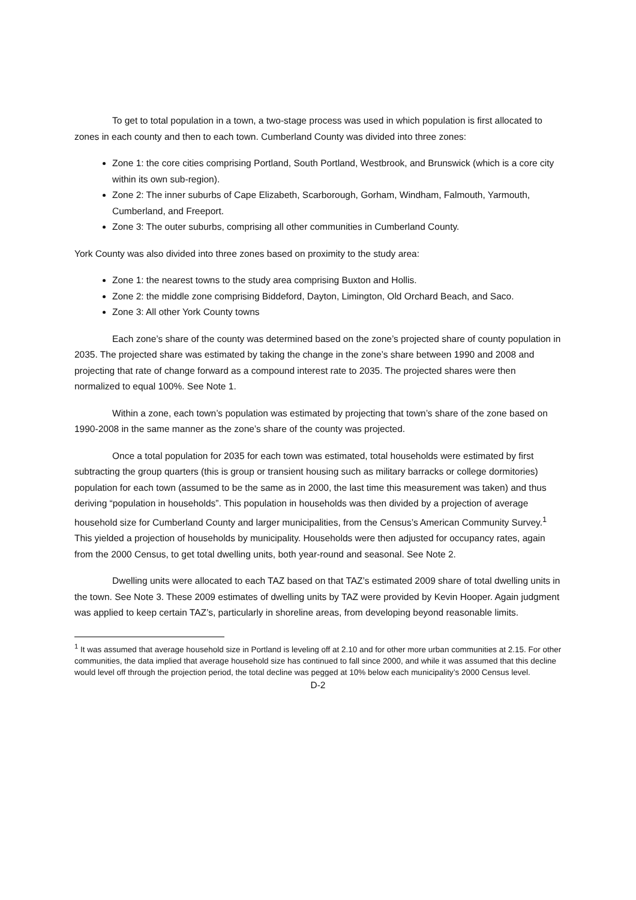To get to total population in a town, a two-stage process was used in which population is first allocated to zones in each county and then to each town. Cumberland County was divided into three zones:
Zone 1: the core cities comprising Portland, South Portland, Westbrook, and Brunswick (which is a core city within its own sub-region).
Zone 2: The inner suburbs of Cape Elizabeth, Scarborough, Gorham, Windham, Falmouth, Yarmouth, Cumberland, and Freeport.
Zone 3: The outer suburbs, comprising all other communities in Cumberland County.
York County was also divided into three zones based on proximity to the study area:
Zone 1: the nearest towns to the study area comprising Buxton and Hollis.
Zone 2: the middle zone comprising Biddeford, Dayton, Limington, Old Orchard Beach, and Saco.
Zone 3: All other York County towns
Each zone’s share of the county was determined based on the zone’s projected share of county population in 2035. The projected share was estimated by taking the change in the zone’s share between 1990 and 2008 and projecting that rate of change forward as a compound interest rate to 2035. The projected shares were then normalized to equal 100%. See Note 1.
Within a zone, each town’s population was estimated by projecting that town’s share of the zone based on 1990-2008 in the same manner as the zone’s share of the county was projected.
Once a total population for 2035 for each town was estimated, total households were estimated by first subtracting the group quarters (this is group or transient housing such as military barracks or college dormitories) population for each town (assumed to be the same as in 2000, the last time this measurement was taken) and thus deriving “population in households”. This population in households was then divided by a projection of average household size for Cumberland County and larger municipalities, from the Census’s American Community Survey.<sup>1</sup> This yielded a projection of households by municipality. Households were then adjusted for occupancy rates, again from the 2000 Census, to get total dwelling units, both year-round and seasonal. See Note 2.
Dwelling units were allocated to each TAZ based on that TAZ’s estimated 2009 share of total dwelling units in the town. See Note 3. These 2009 estimates of dwelling units by TAZ were provided by Kevin Hooper. Again judgment was applied to keep certain TAZ’s, particularly in shoreline areas, from developing beyond reasonable limits.
<sup>1</sup> It was assumed that average household size in Portland is leveling off at 2.10 and for other more urban communities at 2.15. For other communities, the data implied that average household size has continued to fall since 2000, and while it was assumed that this decline would level off through the projection period, the total decline was pegged at 10% below each municipality’s 2000 Census level.
D-2